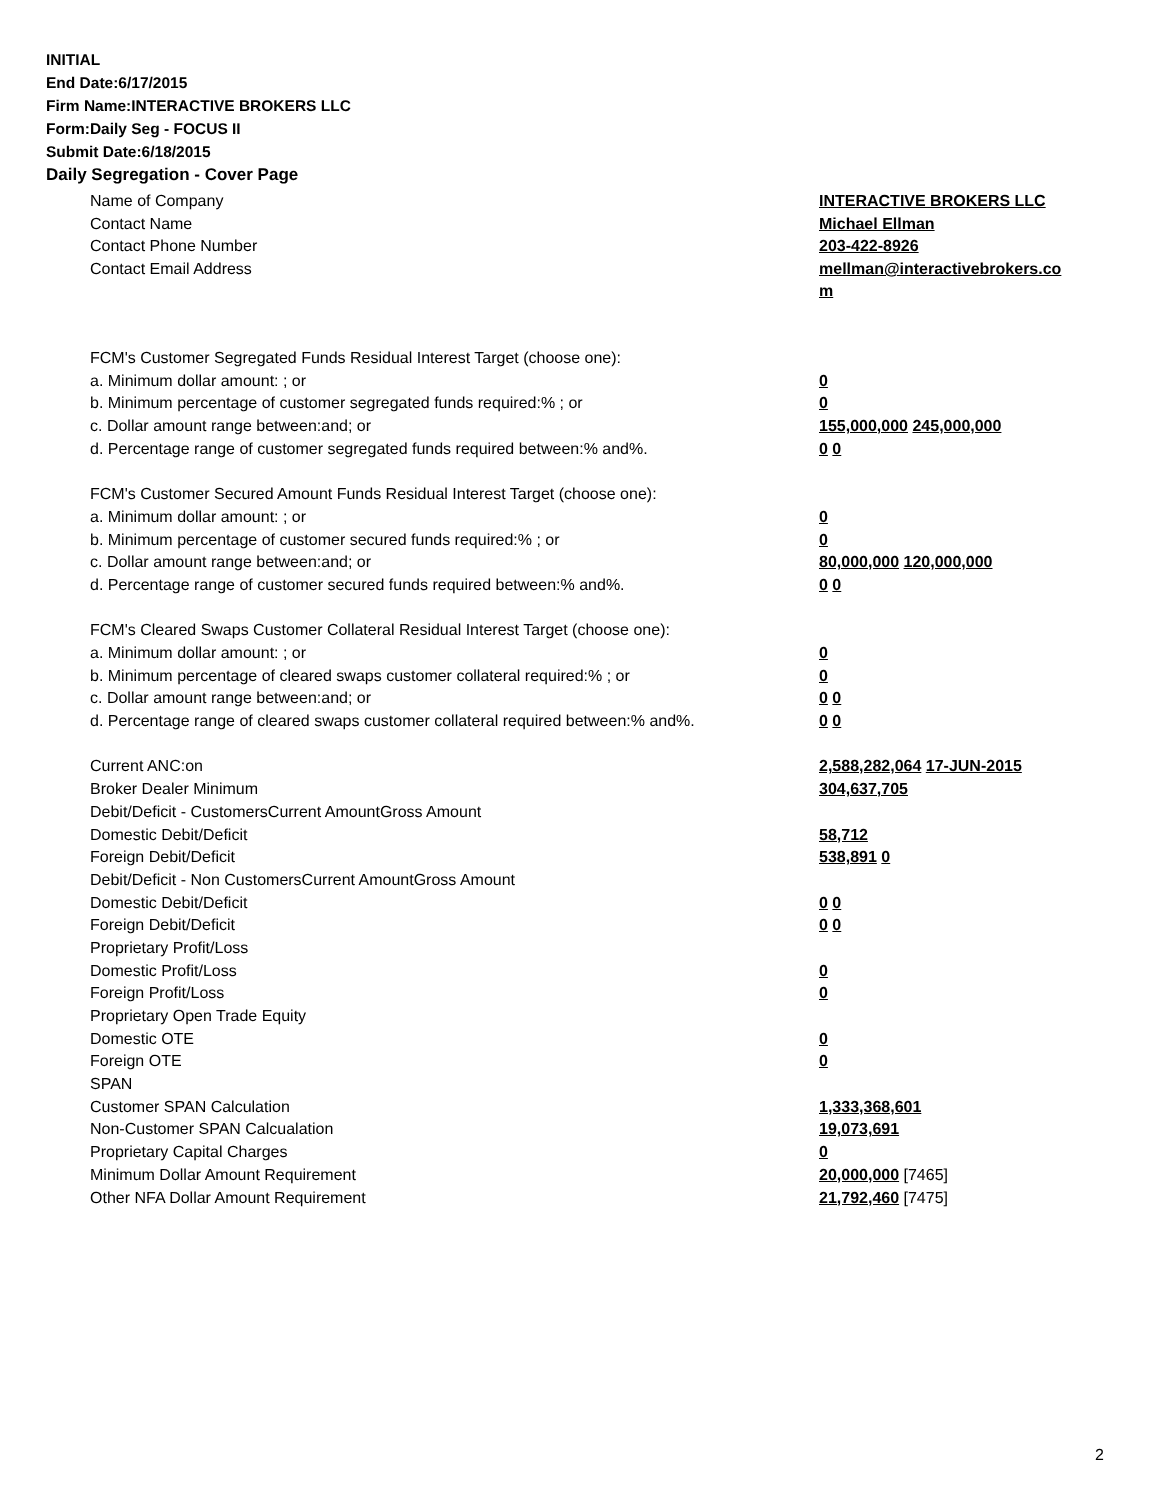INITIAL
End Date:6/17/2015
Firm Name:INTERACTIVE BROKERS LLC
Form:Daily Seg - FOCUS II
Submit Date:6/18/2015
Daily Segregation - Cover Page
| Name of Company | INTERACTIVE BROKERS LLC |
| Contact Name | Michael Ellman |
| Contact Phone Number | 203-422-8926 |
| Contact Email Address | mellman@interactivebrokers.co m |
| FCM's Customer Segregated Funds Residual Interest Target (choose one): | |
| a. Minimum dollar amount: ; or | 0 |
| b. Minimum percentage of customer segregated funds required:% ; or | 0 |
| c. Dollar amount range between:and; or | 155,000,000 245,000,000 |
| d. Percentage range of customer segregated funds required between:% and%. | 0 0 |
| FCM's Customer Secured Amount Funds Residual Interest Target (choose one): | |
| a. Minimum dollar amount: ; or | 0 |
| b. Minimum percentage of customer secured funds required:% ; or | 0 |
| c. Dollar amount range between:and; or | 80,000,000 120,000,000 |
| d. Percentage range of customer secured funds required between:% and%. | 0 0 |
| FCM's Cleared Swaps Customer Collateral Residual Interest Target (choose one): | |
| a. Minimum dollar amount: ; or | 0 |
| b. Minimum percentage of cleared swaps customer collateral required:% ; or | 0 |
| c. Dollar amount range between:and; or | 0 0 |
| d. Percentage range of cleared swaps customer collateral required between:% and%. | 0 0 |
| Current ANC:on | 2,588,282,064 17-JUN-2015 |
| Broker Dealer Minimum | 304,637,705 |
| Debit/Deficit - CustomersCurrent AmountGross Amount | |
| Domestic Debit/Deficit | 58,712 |
| Foreign Debit/Deficit | 538,891 0 |
| Debit/Deficit - Non CustomersCurrent AmountGross Amount | |
| Domestic Debit/Deficit | 0 0 |
| Foreign Debit/Deficit | 0 0 |
| Proprietary Profit/Loss | |
| Domestic Profit/Loss | 0 |
| Foreign Profit/Loss | 0 |
| Proprietary Open Trade Equity | |
| Domestic OTE | 0 |
| Foreign OTE | 0 |
| SPAN | |
| Customer SPAN Calculation | 1,333,368,601 |
| Non-Customer SPAN Calcualation | 19,073,691 |
| Proprietary Capital Charges | 0 |
| Minimum Dollar Amount Requirement | 20,000,000 [7465] |
| Other NFA Dollar Amount Requirement | 21,792,460 [7475] |
2